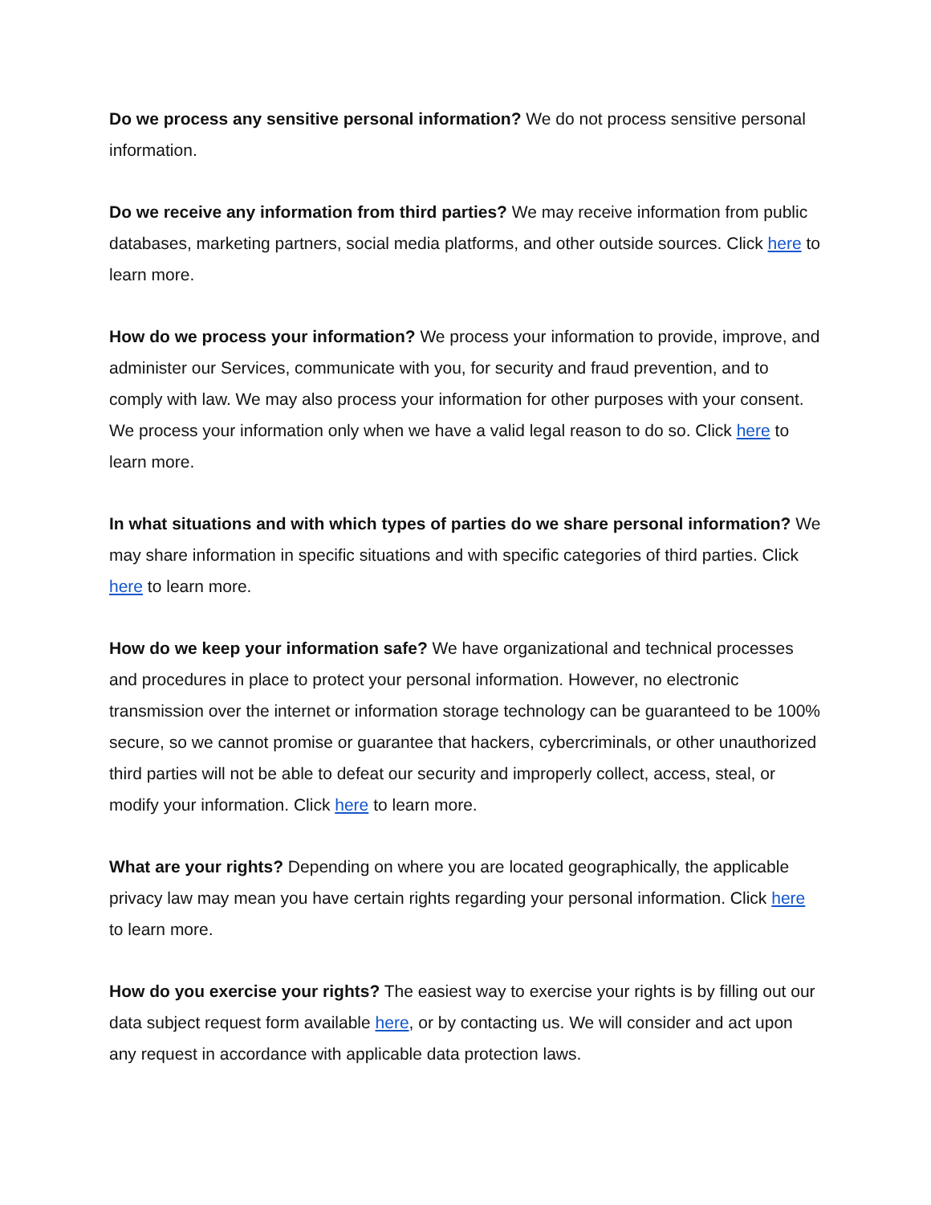Do we process any sensitive personal information? We do not process sensitive personal information.
Do we receive any information from third parties? We may receive information from public databases, marketing partners, social media platforms, and other outside sources. Click here to learn more.
How do we process your information? We process your information to provide, improve, and administer our Services, communicate with you, for security and fraud prevention, and to comply with law. We may also process your information for other purposes with your consent. We process your information only when we have a valid legal reason to do so. Click here to learn more.
In what situations and with which types of parties do we share personal information? We may share information in specific situations and with specific categories of third parties. Click here to learn more.
How do we keep your information safe? We have organizational and technical processes and procedures in place to protect your personal information. However, no electronic transmission over the internet or information storage technology can be guaranteed to be 100% secure, so we cannot promise or guarantee that hackers, cybercriminals, or other unauthorized third parties will not be able to defeat our security and improperly collect, access, steal, or modify your information. Click here to learn more.
What are your rights? Depending on where you are located geographically, the applicable privacy law may mean you have certain rights regarding your personal information. Click here to learn more.
How do you exercise your rights? The easiest way to exercise your rights is by filling out our data subject request form available here, or by contacting us. We will consider and act upon any request in accordance with applicable data protection laws.